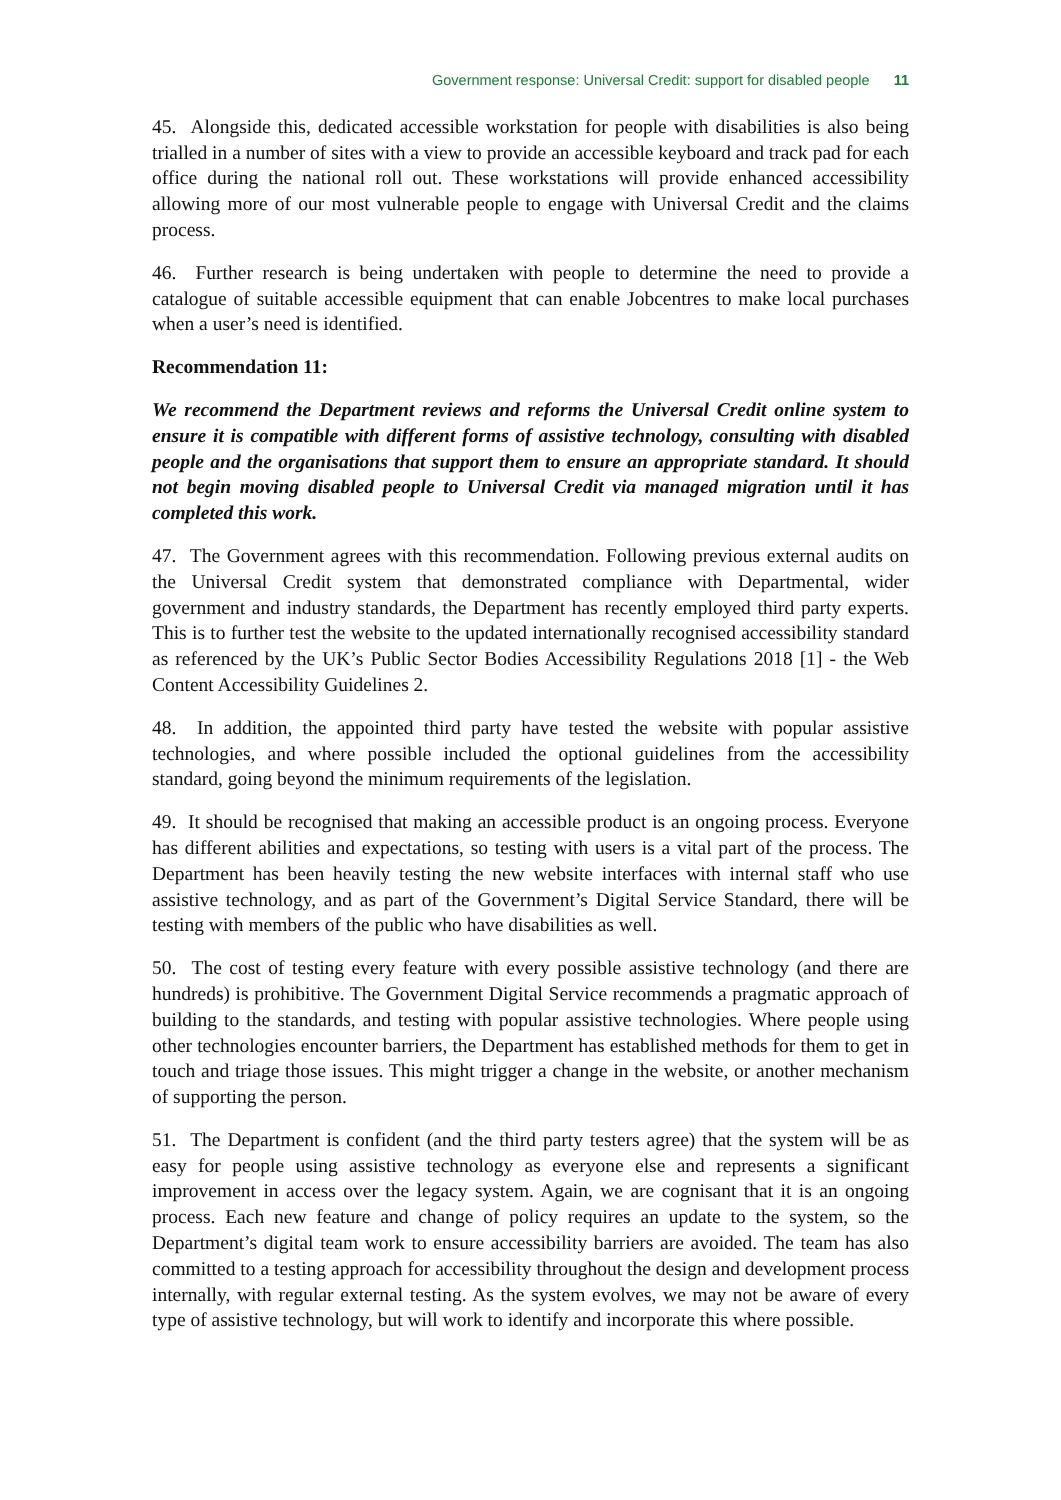Government response: Universal Credit: support for disabled people 11
45. Alongside this, dedicated accessible workstation for people with disabilities is also being trialled in a number of sites with a view to provide an accessible keyboard and track pad for each office during the national roll out. These workstations will provide enhanced accessibility allowing more of our most vulnerable people to engage with Universal Credit and the claims process.
46. Further research is being undertaken with people to determine the need to provide a catalogue of suitable accessible equipment that can enable Jobcentres to make local purchases when a user’s need is identified.
Recommendation 11:
We recommend the Department reviews and reforms the Universal Credit online system to ensure it is compatible with different forms of assistive technology, consulting with disabled people and the organisations that support them to ensure an appropriate standard. It should not begin moving disabled people to Universal Credit via managed migration until it has completed this work.
47. The Government agrees with this recommendation. Following previous external audits on the Universal Credit system that demonstrated compliance with Departmental, wider government and industry standards, the Department has recently employed third party experts. This is to further test the website to the updated internationally recognised accessibility standard as referenced by the UK’s Public Sector Bodies Accessibility Regulations 2018 [1] - the Web Content Accessibility Guidelines 2.
48. In addition, the appointed third party have tested the website with popular assistive technologies, and where possible included the optional guidelines from the accessibility standard, going beyond the minimum requirements of the legislation.
49. It should be recognised that making an accessible product is an ongoing process. Everyone has different abilities and expectations, so testing with users is a vital part of the process. The Department has been heavily testing the new website interfaces with internal staff who use assistive technology, and as part of the Government’s Digital Service Standard, there will be testing with members of the public who have disabilities as well.
50. The cost of testing every feature with every possible assistive technology (and there are hundreds) is prohibitive. The Government Digital Service recommends a pragmatic approach of building to the standards, and testing with popular assistive technologies. Where people using other technologies encounter barriers, the Department has established methods for them to get in touch and triage those issues. This might trigger a change in the website, or another mechanism of supporting the person.
51. The Department is confident (and the third party testers agree) that the system will be as easy for people using assistive technology as everyone else and represents a significant improvement in access over the legacy system. Again, we are cognisant that it is an ongoing process. Each new feature and change of policy requires an update to the system, so the Department’s digital team work to ensure accessibility barriers are avoided. The team has also committed to a testing approach for accessibility throughout the design and development process internally, with regular external testing. As the system evolves, we may not be aware of every type of assistive technology, but will work to identify and incorporate this where possible.